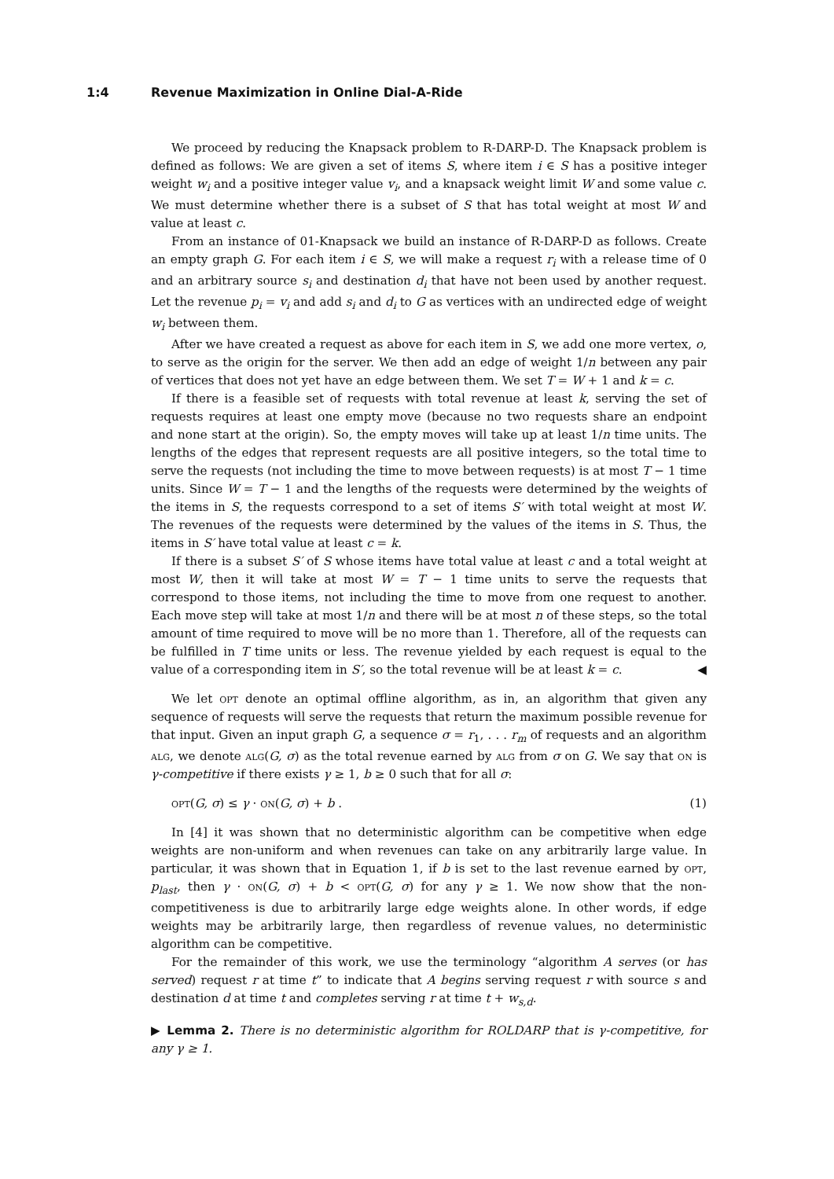1:4 Revenue Maximization in Online Dial-A-Ride
We proceed by reducing the Knapsack problem to R-DARP-D. The Knapsack problem is defined as follows: We are given a set of items S, where item i ∈ S has a positive integer weight w<sub>i</sub> and a positive integer value v<sub>i</sub>, and a knapsack weight limit W and some value c. We must determine whether there is a subset of S that has total weight at most W and value at least c.
From an instance of 01-Knapsack we build an instance of R-DARP-D as follows. Create an empty graph G. For each item i ∈ S, we will make a request r<sub>i</sub> with a release time of 0 and an arbitrary source s<sub>i</sub> and destination d<sub>i</sub> that have not been used by another request. Let the revenue p<sub>i</sub> = v<sub>i</sub> and add s<sub>i</sub> and d<sub>i</sub> to G as vertices with an undirected edge of weight w<sub>i</sub> between them.
After we have created a request as above for each item in S, we add one more vertex, o, to serve as the origin for the server. We then add an edge of weight 1/n between any pair of vertices that does not yet have an edge between them. We set T = W + 1 and k = c.
If there is a feasible set of requests with total revenue at least k, serving the set of requests requires at least one empty move (because no two requests share an endpoint and none start at the origin). So, the empty moves will take up at least 1/n time units. The lengths of the edges that represent requests are all positive integers, so the total time to serve the requests (not including the time to move between requests) is at most T − 1 time units. Since W = T − 1 and the lengths of the requests were determined by the weights of the items in S, the requests correspond to a set of items S′ with total weight at most W. The revenues of the requests were determined by the values of the items in S. Thus, the items in S′ have total value at least c = k.
If there is a subset S′ of S whose items have total value at least c and a total weight at most W, then it will take at most W = T − 1 time units to serve the requests that correspond to those items, not including the time to move from one request to another. Each move step will take at most 1/n and there will be at most n of these steps, so the total amount of time required to move will be no more than 1. Therefore, all of the requests can be fulfilled in T time units or less. The revenue yielded by each request is equal to the value of a corresponding item in S′, so the total revenue will be at least k = c. ◀
We let opt denote an optimal offline algorithm, as in, an algorithm that given any sequence of requests will serve the requests that return the maximum possible revenue for that input. Given an input graph G, a sequence σ = r<sub>1</sub>, . . . r<sub>m</sub> of requests and an algorithm alg, we denote alg(G, σ) as the total revenue earned by alg from σ on G. We say that on is γ-competitive if there exists γ ≥ 1, b ≥ 0 such that for all σ:
opt(G, σ) ≤ γ · on(G, σ) + b . (1)
In [4] it was shown that no deterministic algorithm can be competitive when edge weights are non-uniform and when revenues can take on any arbitrarily large value. In particular, it was shown that in Equation 1, if b is set to the last revenue earned by opt, p<sub>last</sub>, then γ · on(G, σ) + b < opt(G, σ) for any γ ≥ 1. We now show that the non-competitiveness is due to arbitrarily large edge weights alone. In other words, if edge weights may be arbitrarily large, then regardless of revenue values, no deterministic algorithm can be competitive.
For the remainder of this work, we use the terminology “algorithm A serves (or has served) request r at time t” to indicate that A begins serving request r with source s and destination d at time t and completes serving r at time t + w<sub>s,d</sub>.
▶ Lemma 2. There is no deterministic algorithm for ROLDARP that is γ-competitive, for any γ ≥ 1.